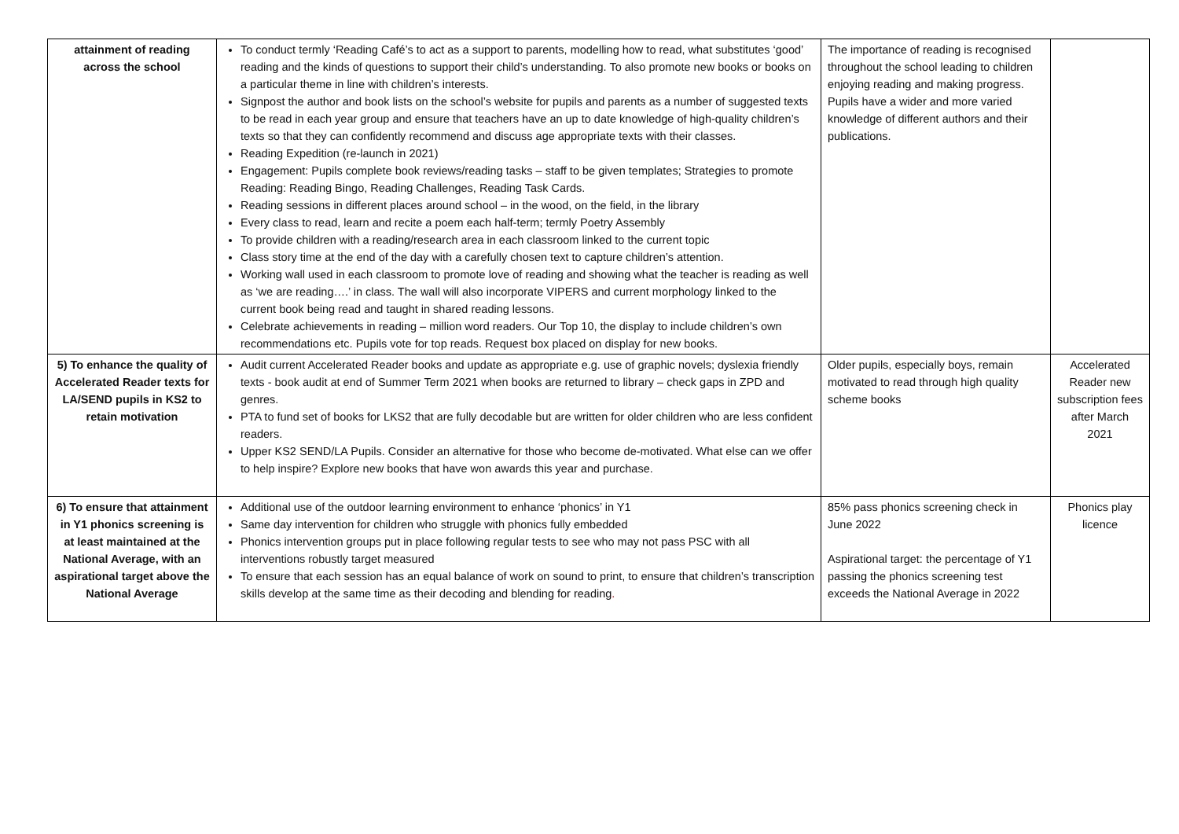| attainment of reading across the school | To conduct termly ‘Reading Café’s to act as a support to parents, modelling how to read, what substitutes ‘good’ reading and the kinds of questions to support their child’s understanding. To also promote new books or books on a particular theme in line with children’s interests. Signpost the author and book lists on the school’s website for pupils and parents as a number of suggested texts to be read in each year group and ensure that teachers have an up to date knowledge of high-quality children’s texts so that they can confidently recommend and discuss age appropriate texts with their classes. Reading Expedition (re-launch in 2021) Engagement: Pupils complete book reviews/reading tasks – staff to be given templates; Strategies to promote Reading: Reading Bingo, Reading Challenges, Reading Task Cards. Reading sessions in different places around school – in the wood, on the field, in the library Every class to read, learn and recite a poem each half-term; termly Poetry Assembly To provide children with a reading/research area in each classroom linked to the current topic Class story time at the end of the day with a carefully chosen text to capture children’s attention. Working wall used in each classroom to promote love of reading and showing what the teacher is reading as well as ‘we are reading….’ in class. The wall will also incorporate VIPERS and current morphology linked to the current book being read and taught in shared reading lessons. Celebrate achievements in reading – million word readers. Our Top 10, the display to include children’s own recommendations etc. Pupils vote for top reads. Request box placed on display for new books. | The importance of reading is recognised throughout the school leading to children enjoying reading and making progress. Pupils have a wider and more varied knowledge of different authors and their publications. | |
| 5) To enhance the quality of Accelerated Reader texts for LA/SEND pupils in KS2 to retain motivation | Audit current Accelerated Reader books and update as appropriate e.g. use of graphic novels; dyslexia friendly texts - book audit at end of Summer Term 2021 when books are returned to library – check gaps in ZPD and genres. PTA to fund set of books for LKS2 that are fully decodable but are written for older children who are less confident readers. Upper KS2 SEND/LA Pupils. Consider an alternative for those who become de-motivated. What else can we offer to help inspire? Explore new books that have won awards this year and purchase. | Older pupils, especially boys, remain motivated to read through high quality scheme books | Accelerated Reader new subscription fees after March 2021 |
| 6) To ensure that attainment in Y1 phonics screening is at least maintained at the National Average, with an aspirational target above the National Average | Additional use of the outdoor learning environment to enhance ‘phonics’ in Y1 Same day intervention for children who struggle with phonics fully embedded Phonics intervention groups put in place following regular tests to see who may not pass PSC with all interventions robustly target measured To ensure that each session has an equal balance of work on sound to print, to ensure that children’s transcription skills develop at the same time as their decoding and blending for reading . | 85% pass phonics screening check in June 2022 Aspirational target: the percentage of Y1 passing the phonics screening test exceeds the National Average in 2022 | Phonics play licence |